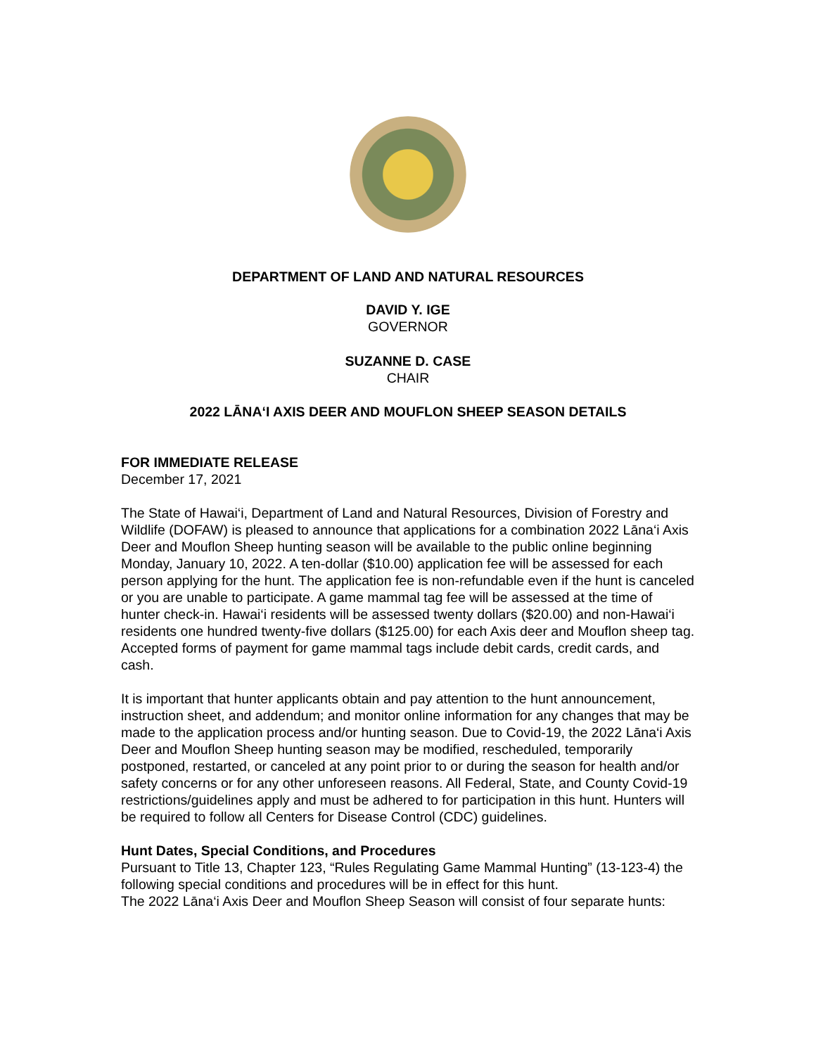DEPARTMENT OF LAND AND NATURAL RESOURCES
DAVID Y. IGE
GOVERNOR
SUZANNE D. CASE
CHAIR
2022 LĀNA‘I AXIS DEER AND MOUFLON SHEEP SEASON DETAILS
FOR IMMEDIATE RELEASE
December 17, 2021
The State of Hawai‘i, Department of Land and Natural Resources, Division of Forestry and Wildlife (DOFAW) is pleased to announce that applications for a combination 2022 Lāna‘i Axis Deer and Mouflon Sheep hunting season will be available to the public online beginning Monday, January 10, 2022. A ten-dollar ($10.00) application fee will be assessed for each person applying for the hunt. The application fee is non-refundable even if the hunt is canceled or you are unable to participate. A game mammal tag fee will be assessed at the time of hunter check-in. Hawai‘i residents will be assessed twenty dollars ($20.00) and non-Hawai‘i residents one hundred twenty-five dollars ($125.00) for each Axis deer and Mouflon sheep tag. Accepted forms of payment for game mammal tags include debit cards, credit cards, and cash.
It is important that hunter applicants obtain and pay attention to the hunt announcement, instruction sheet, and addendum; and monitor online information for any changes that may be made to the application process and/or hunting season. Due to Covid-19, the 2022 Lāna‘i Axis Deer and Mouflon Sheep hunting season may be modified, rescheduled, temporarily postponed, restarted, or canceled at any point prior to or during the season for health and/or safety concerns or for any other unforeseen reasons. All Federal, State, and County Covid-19 restrictions/guidelines apply and must be adhered to for participation in this hunt. Hunters will be required to follow all Centers for Disease Control (CDC) guidelines.
Hunt Dates, Special Conditions, and Procedures
Pursuant to Title 13, Chapter 123, “Rules Regulating Game Mammal Hunting” (13-123-4) the following special conditions and procedures will be in effect for this hunt.
The 2022 Lāna‘i Axis Deer and Mouflon Sheep Season will consist of four separate hunts: